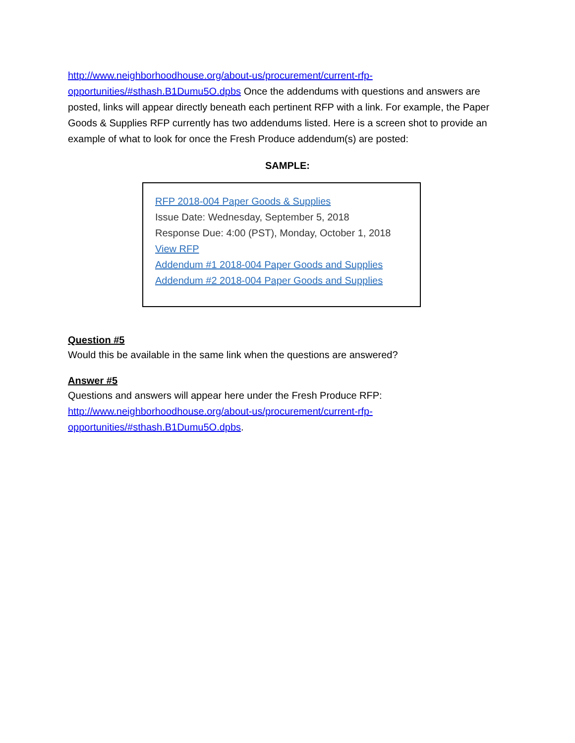http://www.neighborhoodhouse.org/about-us/procurement/current-rfp-opportunities/#sthash.B1Dumu5O.dpbs Once the addendums with questions and answers are posted, links will appear directly beneath each pertinent RFP with a link. For example, the Paper Goods & Supplies RFP currently has two addendums listed. Here is a screen shot to provide an example of what to look for once the Fresh Produce addendum(s) are posted:
SAMPLE:
RFP 2018-004 Paper Goods & Supplies
Issue Date: Wednesday, September 5, 2018
Response Due: 4:00 (PST), Monday, October 1, 2018
View RFP
Addendum #1 2018-004 Paper Goods and Supplies
Addendum #2 2018-004 Paper Goods and Supplies
Question #5
Would this be available in the same link when the questions are answered?
Answer #5
Questions and answers will appear here under the Fresh Produce RFP: http://www.neighborhoodhouse.org/about-us/procurement/current-rfp-opportunities/#sthash.B1Dumu5O.dpbs.